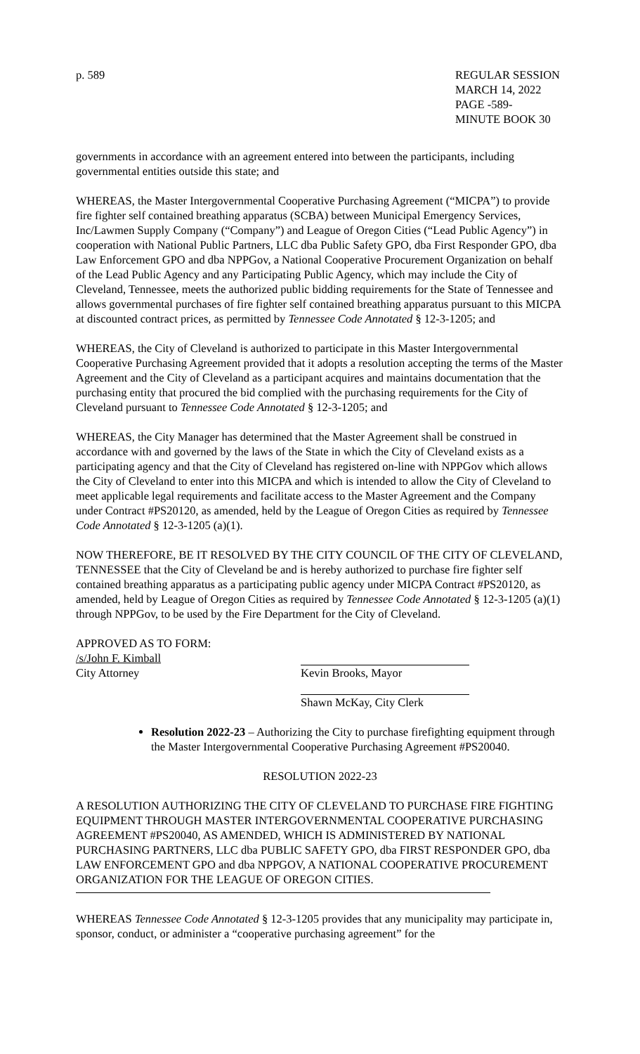p. 589 REGULAR SESSION
MARCH 14, 2022
PAGE -589-
MINUTE BOOK 30
governments in accordance with an agreement entered into between the participants, including governmental entities outside this state; and
WHEREAS, the Master Intergovernmental Cooperative Purchasing Agreement (“MICPA”) to provide fire fighter self contained breathing apparatus (SCBA) between Municipal Emergency Services, Inc/Lawmen Supply Company (“Company”) and League of Oregon Cities (“Lead Public Agency”) in cooperation with National Public Partners, LLC dba Public Safety GPO, dba First Responder GPO, dba Law Enforcement GPO and dba NPPGov, a National Cooperative Procurement Organization on behalf of the Lead Public Agency and any Participating Public Agency, which may include the City of Cleveland, Tennessee, meets the authorized public bidding requirements for the State of Tennessee and allows governmental purchases of fire fighter self contained breathing apparatus pursuant to this MICPA at discounted contract prices, as permitted by Tennessee Code Annotated § 12-3-1205; and
WHEREAS, the City of Cleveland is authorized to participate in this Master Intergovernmental Cooperative Purchasing Agreement provided that it adopts a resolution accepting the terms of the Master Agreement and the City of Cleveland as a participant acquires and maintains documentation that the purchasing entity that procured the bid complied with the purchasing requirements for the City of Cleveland pursuant to Tennessee Code Annotated § 12-3-1205; and
WHEREAS, the City Manager has determined that the Master Agreement shall be construed in accordance with and governed by the laws of the State in which the City of Cleveland exists as a participating agency and that the City of Cleveland has registered on-line with NPPGov which allows the City of Cleveland to enter into this MICPA and which is intended to allow the City of Cleveland to meet applicable legal requirements and facilitate access to the Master Agreement and the Company under Contract #PS20120, as amended, held by the League of Oregon Cities as required by Tennessee Code Annotated § 12-3-1205 (a)(1).
NOW THEREFORE, BE IT RESOLVED BY THE CITY COUNCIL OF THE CITY OF CLEVELAND, TENNESSEE that the City of Cleveland be and is hereby authorized to purchase fire fighter self contained breathing apparatus as a participating public agency under MICPA Contract #PS20120, as amended, held by League of Oregon Cities as required by Tennessee Code Annotated § 12-3-1205 (a)(1) through NPPGov, to be used by the Fire Department for the City of Cleveland.
APPROVED AS TO FORM:
/s/John F. Kimball
City Attorney
Kevin Brooks, Mayor
Shawn McKay, City Clerk
Resolution 2022-23 – Authorizing the City to purchase firefighting equipment through the Master Intergovernmental Cooperative Purchasing Agreement #PS20040.
RESOLUTION 2022-23
A RESOLUTION AUTHORIZING THE CITY OF CLEVELAND TO PURCHASE FIRE FIGHTING EQUIPMENT THROUGH MASTER INTERGOVERNMENTAL COOPERATIVE PURCHASING AGREEMENT #PS20040, AS AMENDED, WHICH IS ADMINISTERED BY NATIONAL PURCHASING PARTNERS, LLC dba PUBLIC SAFETY GPO, dba FIRST RESPONDER GPO, dba LAW ENFORCEMENT GPO and dba NPPGOV, A NATIONAL COOPERATIVE PROCUREMENT ORGANIZATION FOR THE LEAGUE OF OREGON CITIES.
WHEREAS Tennessee Code Annotated § 12-3-1205 provides that any municipality may participate in, sponsor, conduct, or administer a “cooperative purchasing agreement” for the